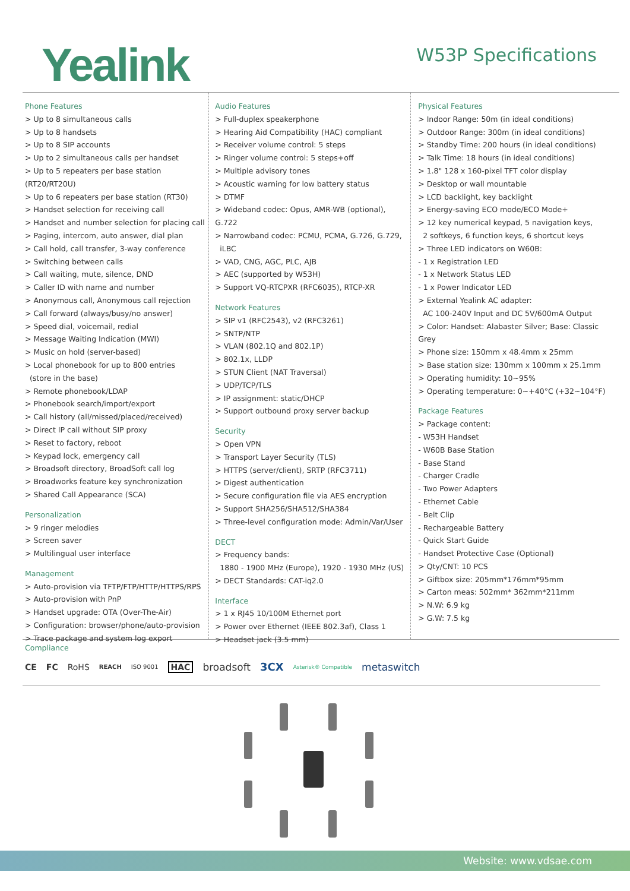Yealink
W53P Specifications
Phone Features
> Up to 8 simultaneous calls
> Up to 8 handsets
> Up to 8 SIP accounts
> Up to 2 simultaneous calls per handset
> Up to 5 repeaters per base station (RT20/RT20U)
> Up to 6 repeaters per base station (RT30)
> Handset selection for receiving call
> Handset and number selection for placing call
> Paging, intercom, auto answer, dial plan
> Call hold, call transfer, 3-way conference
> Switching between calls
> Call waiting, mute, silence, DND
> Caller ID with name and number
> Anonymous call, Anonymous call rejection
> Call forward (always/busy/no answer)
> Speed dial, voicemail, redial
> Message Waiting Indication (MWI)
> Music on hold (server-based)
> Local phonebook for up to 800 entries
(store in the base)
> Remote phonebook/LDAP
> Phonebook search/import/export
> Call history (all/missed/placed/received)
> Direct IP call without SIP proxy
> Reset to factory, reboot
> Keypad lock, emergency call
> Broadsoft directory, BroadSoft call log
> Broadworks feature key synchronization
> Shared Call Appearance (SCA)
Personalization
> 9 ringer melodies
> Screen saver
> Multilingual user interface
Management
> Auto-provision via TFTP/FTP/HTTP/HTTPS/RPS
> Auto-provision with PnP
> Handset upgrade: OTA (Over-The-Air)
> Configuration: browser/phone/auto-provision
> Trace package and system log export
Audio Features
> Full-duplex speakerphone
> Hearing Aid Compatibility (HAC) compliant
> Receiver volume control: 5 steps
> Ringer volume control: 5 steps+off
> Multiple advisory tones
> Acoustic warning for low battery status
> DTMF
> Wideband codec: Opus, AMR-WB (optional), G.722
> Narrowband codec: PCMU, PCMA, G.726, G.729,
iLBC
> VAD, CNG, AGC, PLC, AJB
> AEC (supported by W53H)
> Support VQ-RTCPXR (RFC6035), RTCP-XR
Network Features
> SIP v1 (RFC2543), v2 (RFC3261)
> SNTP/NTP
> VLAN (802.1Q and 802.1P)
> 802.1x, LLDP
> STUN Client (NAT Traversal)
> UDP/TCP/TLS
> IP assignment: static/DHCP
> Support outbound proxy server backup
Security
> Open VPN
> Transport Layer Security (TLS)
> HTTPS (server/client), SRTP (RFC3711)
> Digest authentication
> Secure configuration file via AES encryption
> Support SHA256/SHA512/SHA384
> Three-level configuration mode: Admin/Var/User
DECT
> Frequency bands:
1880 - 1900 MHz (Europe), 1920 - 1930 MHz (US)
> DECT Standards: CAT-iq2.0
Interface
> 1 x RJ45 10/100M Ethernet port
> Power over Ethernet (IEEE 802.3af), Class 1
> Headset jack (3.5 mm)
Physical Features
> Indoor Range: 50m (in ideal conditions)
> Outdoor Range: 300m (in ideal conditions)
> Standby Time: 200 hours (in ideal conditions)
> Talk Time: 18 hours (in ideal conditions)
> 1.8" 128 x 160-pixel TFT color display
> Desktop or wall mountable
> LCD backlight, key backlight
> Energy-saving ECO mode/ECO Mode+
> 12 key numerical keypad, 5 navigation keys,
2 softkeys, 6 function keys, 6 shortcut keys
> Three LED indicators on W60B:
- 1 x Registration LED
- 1 x Network Status LED
- 1 x Power Indicator LED
> External Yealink AC adapter:
AC 100-240V Input and DC 5V/600mA Output
> Color: Handset: Alabaster Silver; Base: Classic Grey
> Phone size: 150mm x 48.4mm x 25mm
> Base station size: 130mm x 100mm x 25.1mm
> Operating humidity: 10~95%
> Operating temperature: 0~+40°C (+32~104°F)
Package Features
> Package content:
- W53H Handset
- W60B Base Station
- Base Stand
- Charger Cradle
- Two Power Adapters
- Ethernet Cable
- Belt Clip
- Rechargeable Battery
- Quick Start Guide
- Handset Protective Case (Optional)
> Qty/CNT: 10 PCS
> Giftbox size: 205mm*176mm*95mm
> Carton meas: 502mm* 362mm*211mm
> N.W: 6.9 kg
> G.W: 7.5 kg
Compliance
CE FC RoHS REACH ISO 9001 HAC broadsoft 3CX Asterisk® Compatible metaswitch
Website: www.vdsae.com